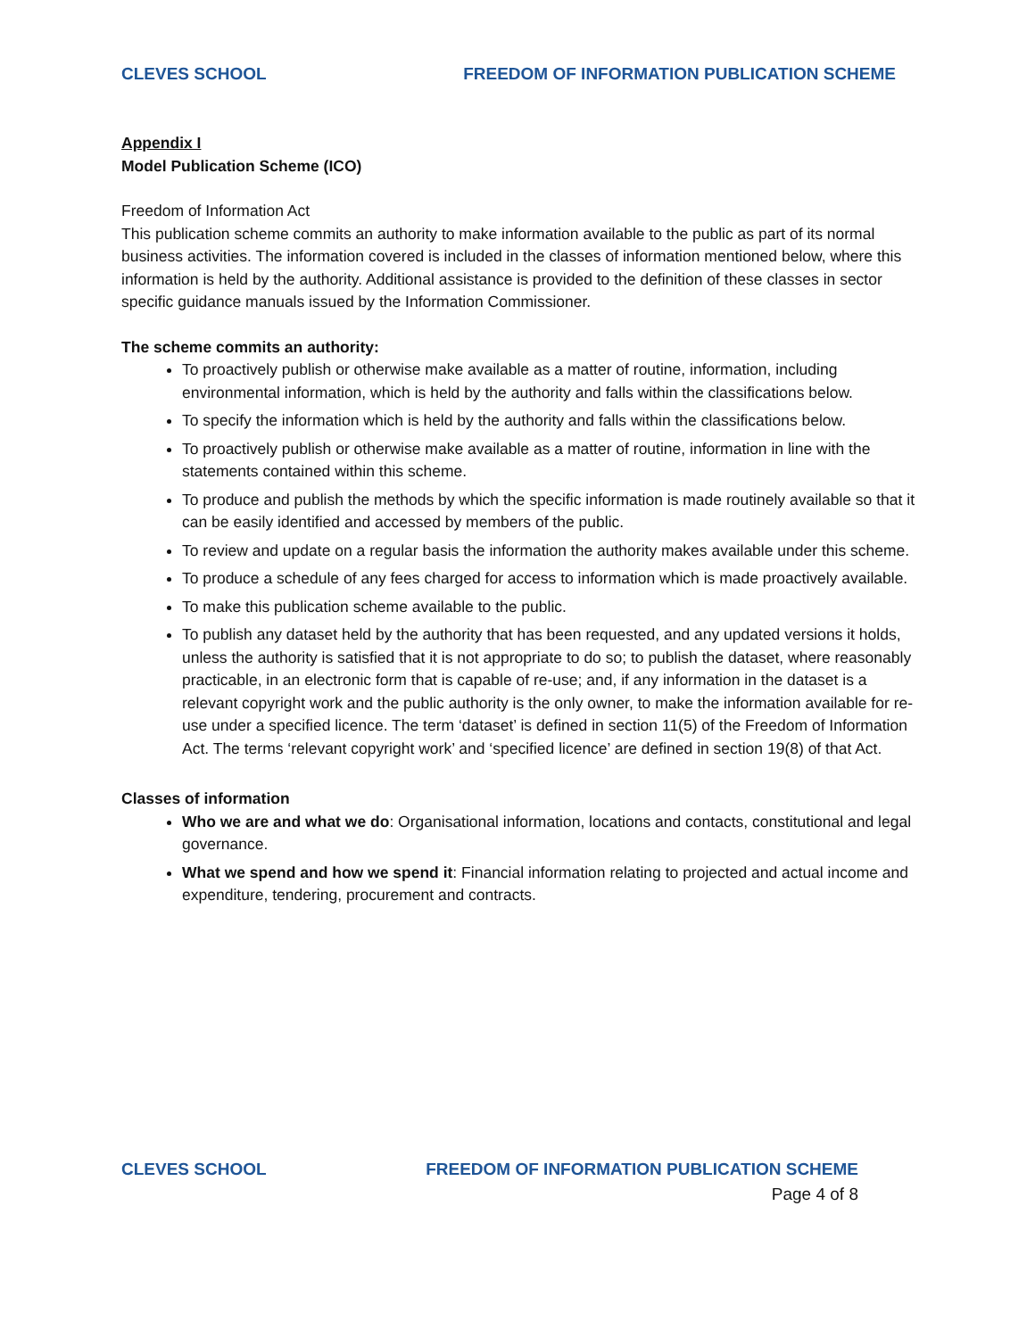CLEVES SCHOOL FREEDOM OF INFORMATION PUBLICATION SCHEME
Appendix I
Model Publication Scheme (ICO)
Freedom of Information Act
This publication scheme commits an authority to make information available to the public as part of its normal business activities. The information covered is included in the classes of information mentioned below, where this information is held by the authority. Additional assistance is provided to the definition of these classes in sector specific guidance manuals issued by the Information Commissioner.
The scheme commits an authority:
To proactively publish or otherwise make available as a matter of routine, information, including environmental information, which is held by the authority and falls within the classifications below.
To specify the information which is held by the authority and falls within the classifications below.
To proactively publish or otherwise make available as a matter of routine, information in line with the statements contained within this scheme.
To produce and publish the methods by which the specific information is made routinely available so that it can be easily identified and accessed by members of the public.
To review and update on a regular basis the information the authority makes available under this scheme.
To produce a schedule of any fees charged for access to information which is made proactively available.
To make this publication scheme available to the public.
To publish any dataset held by the authority that has been requested, and any updated versions it holds, unless the authority is satisfied that it is not appropriate to do so; to publish the dataset, where reasonably practicable, in an electronic form that is capable of re-use; and, if any information in the dataset is a relevant copyright work and the public authority is the only owner, to make the information available for re-use under a specified licence. The term ‘dataset’ is defined in section 11(5) of the Freedom of Information Act. The terms ‘relevant copyright work’ and ‘specified licence’ are defined in section 19(8) of that Act.
Classes of information
Who we are and what we do: Organisational information, locations and contacts, constitutional and legal governance.
What we spend and how we spend it: Financial information relating to projected and actual income and expenditure, tendering, procurement and contracts.
CLEVES SCHOOL FREEDOM OF INFORMATION PUBLICATION SCHEME
Page 4 of 8